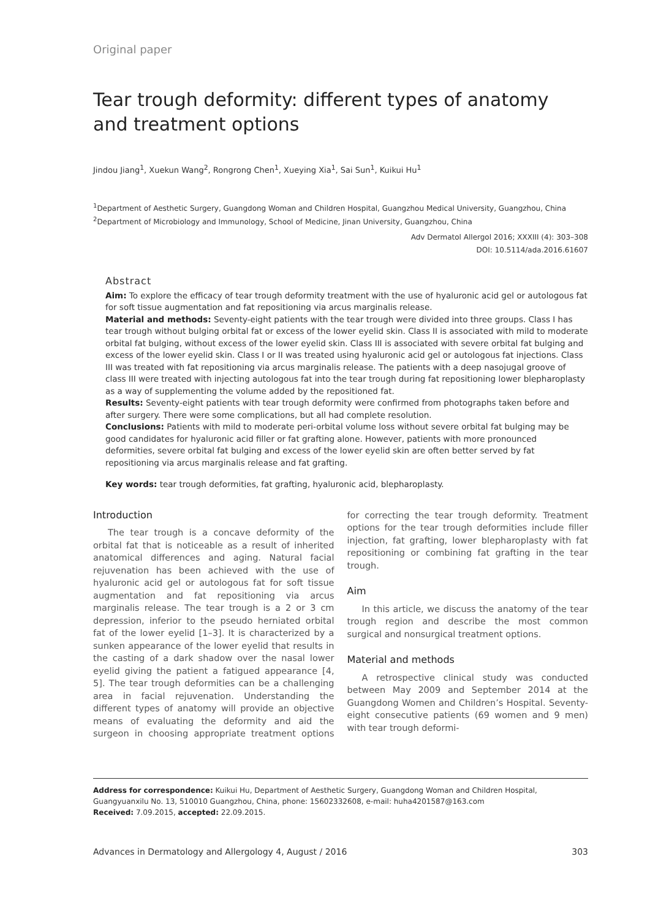Original paper
Tear trough deformity: different types of anatomy and treatment options
Jindou Jiang<sup>1</sup>, Xuekun Wang<sup>2</sup>, Rongrong Chen<sup>1</sup>, Xueying Xia<sup>1</sup>, Sai Sun<sup>1</sup>, Kuikui Hu<sup>1</sup>
<sup>1</sup> Department of Aesthetic Surgery, Guangdong Woman and Children Hospital, Guangzhou Medical University, Guangzhou, China
<sup>2</sup> Department of Microbiology and Immunology, School of Medicine, Jinan University, Guangzhou, China
Adv Dermatol Allergol 2016; XXXIII (4): 303–308
DOI: 10.5114/ada.2016.61607
Abstract
Aim: To explore the efficacy of tear trough deformity treatment with the use of hyaluronic acid gel or autologous fat for soft tissue augmentation and fat repositioning via arcus marginalis release.
Material and methods: Seventy-eight patients with the tear trough were divided into three groups. Class I has tear trough without bulging orbital fat or excess of the lower eyelid skin. Class II is associated with mild to moderate orbital fat bulging, without excess of the lower eyelid skin. Class III is associated with severe orbital fat bulging and excess of the lower eyelid skin. Class I or II was treated using hyaluronic acid gel or autologous fat injections. Class III was treated with fat repositioning via arcus marginalis release. The patients with a deep nasojugal groove of class III were treated with injecting autologous fat into the tear trough during fat repositioning lower blepharoplasty as a way of supplementing the volume added by the repositioned fat.
Results: Seventy-eight patients with tear trough deformity were confirmed from photographs taken before and after surgery. There were some complications, but all had complete resolution.
Conclusions: Patients with mild to moderate peri-orbital volume loss without severe orbital fat bulging may be good candidates for hyaluronic acid filler or fat grafting alone. However, patients with more pronounced deformities, severe orbital fat bulging and excess of the lower eyelid skin are often better served by fat repositioning via arcus marginalis release and fat grafting.
Key words: tear trough deformities, fat grafting, hyaluronic acid, blepharoplasty.
Introduction
The tear trough is a concave deformity of the orbital fat that is noticeable as a result of inherited anatomical differences and aging. Natural facial rejuvenation has been achieved with the use of hyaluronic acid gel or autologous fat for soft tissue augmentation and fat repositioning via arcus marginalis release. The tear trough is a 2 or 3 cm depression, inferior to the pseudo herniated orbital fat of the lower eyelid [1–3]. It is characterized by a sunken appearance of the lower eyelid that results in the casting of a dark shadow over the nasal lower eyelid giving the patient a fatigued appearance [4, 5]. The tear trough deformities can be a challenging area in facial rejuvenation. Understanding the different types of anatomy will provide an objective means of evaluating the deformity and aid the surgeon in choosing appropriate treatment options for correcting the tear trough deformity. Treatment options for the tear trough deformities include filler injection, fat grafting, lower blepharoplasty with fat repositioning or combining fat grafting in the tear trough.
Aim
In this article, we discuss the anatomy of the tear trough region and describe the most common surgical and nonsurgical treatment options.
Material and methods
A retrospective clinical study was conducted between May 2009 and September 2014 at the Guangdong Women and Children’s Hospital. Seventy-eight consecutive patients (69 women and 9 men) with tear trough deformi-
Address for correspondence: Kuikui Hu, Department of Aesthetic Surgery, Guangdong Woman and Children Hospital, Guangyuanxilu No. 13, 510010 Guangzhou, China, phone: 15602332608, e-mail: huha4201587@163.com
Received: 7.09.2015, accepted: 22.09.2015.
Advances in Dermatology and Allergology 4, August / 2016 303